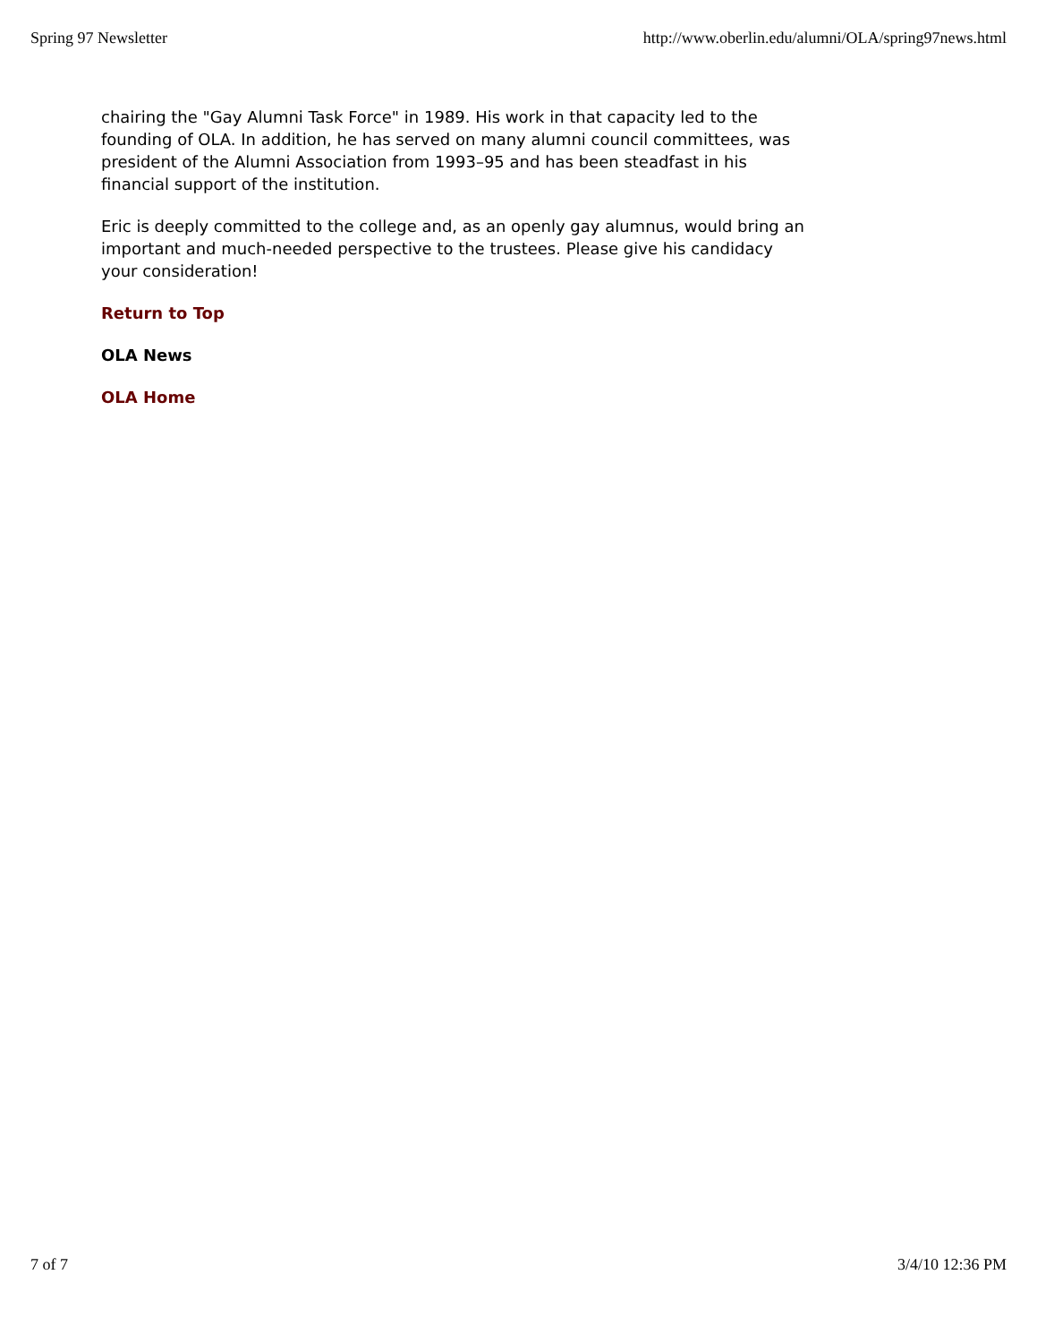Spring 97 Newsletter http://www.oberlin.edu/alumni/OLA/spring97news.html
chairing the "Gay Alumni Task Force" in 1989. His work in that capacity led to the founding of OLA. In addition, he has served on many alumni council committees, was president of the Alumni Association from 1993–95 and has been steadfast in his financial support of the institution.
Eric is deeply committed to the college and, as an openly gay alumnus, would bring an important and much-needed perspective to the trustees. Please give his candidacy your consideration!
Return to Top
OLA News
OLA Home
7 of 7 3/4/10 12:36 PM